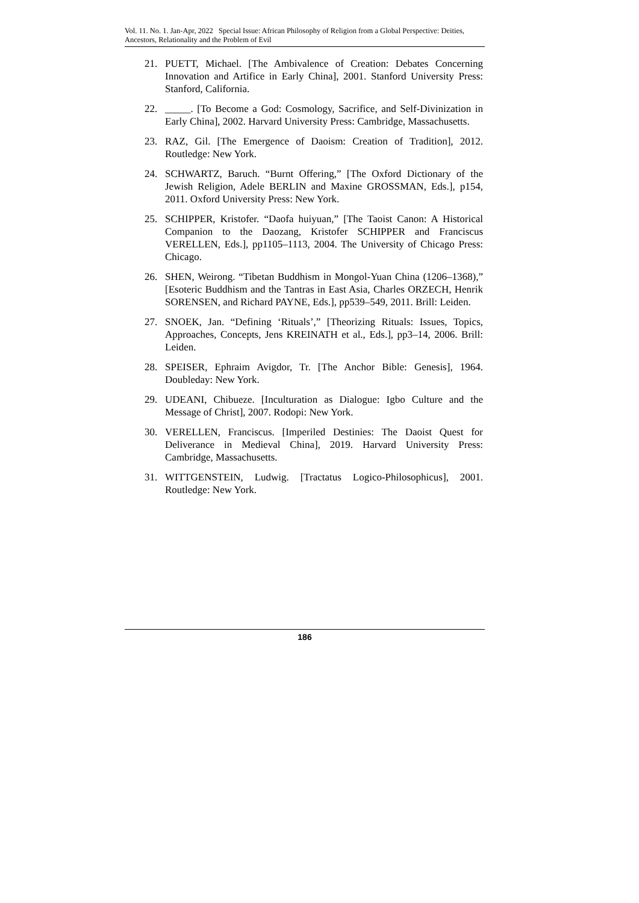Vol. 11. No. 1. Jan-Apr, 2022 Special Issue: African Philosophy of Religion from a Global Perspective: Deities, Ancestors, Relationality and the Problem of Evil
21. PUETT, Michael. [The Ambivalence of Creation: Debates Concerning Innovation and Artifice in Early China], 2001. Stanford University Press: Stanford, California.
22. _____. [To Become a God: Cosmology, Sacrifice, and Self-Divinization in Early China], 2002. Harvard University Press: Cambridge, Massachusetts.
23. RAZ, Gil. [The Emergence of Daoism: Creation of Tradition], 2012. Routledge: New York.
24. SCHWARTZ, Baruch. “Burnt Offering,” [The Oxford Dictionary of the Jewish Religion, Adele BERLIN and Maxine GROSSMAN, Eds.], p154, 2011. Oxford University Press: New York.
25. SCHIPPER, Kristofer. “Daofa huiyuan,” [The Taoist Canon: A Historical Companion to the Daozang, Kristofer SCHIPPER and Franciscus VERELLEN, Eds.], pp1105–1113, 2004. The University of Chicago Press: Chicago.
26. SHEN, Weirong. “Tibetan Buddhism in Mongol-Yuan China (1206–1368),” [Esoteric Buddhism and the Tantras in East Asia, Charles ORZECH, Henrik SORENSEN, and Richard PAYNE, Eds.], pp539–549, 2011. Brill: Leiden.
27. SNOEK, Jan. “Defining ‘Rituals’,” [Theorizing Rituals: Issues, Topics, Approaches, Concepts, Jens KREINATH et al., Eds.], pp3–14, 2006. Brill: Leiden.
28. SPEISER, Ephraim Avigdor, Tr. [The Anchor Bible: Genesis], 1964. Doubleday: New York.
29. UDEANI, Chibueze. [Inculturation as Dialogue: Igbo Culture and the Message of Christ], 2007. Rodopi: New York.
30. VERELLEN, Franciscus. [Imperiled Destinies: The Daoist Quest for Deliverance in Medieval China], 2019. Harvard University Press: Cambridge, Massachusetts.
31. WITTGENSTEIN, Ludwig. [Tractatus Logico-Philosophicus], 2001. Routledge: New York.
186